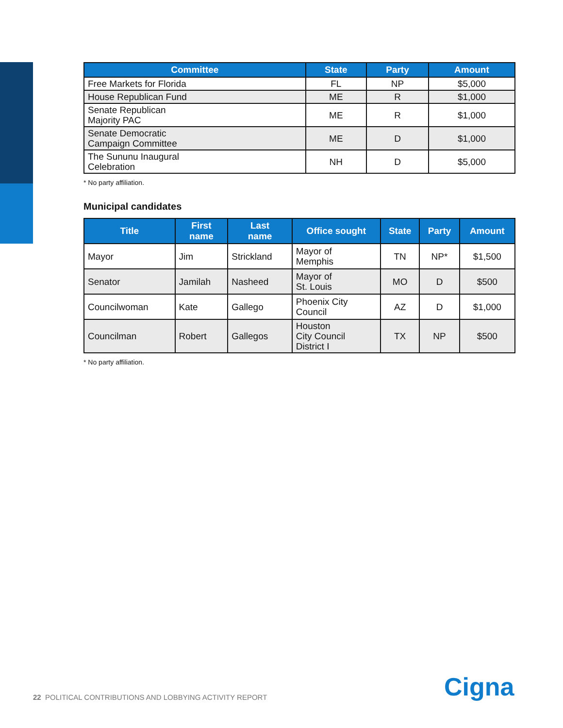| Committee | State | Party | Amount |
| --- | --- | --- | --- |
| Free Markets for Florida | FL | NP | $5,000 |
| House Republican Fund | ME | R | $1,000 |
| Senate Republican Majority PAC | ME | R | $1,000 |
| Senate Democratic Campaign Committee | ME | D | $1,000 |
| The Sununu Inaugural Celebration | NH | D | $5,000 |
* No party affiliation.
Municipal candidates
| Title | First name | Last name | Office sought | State | Party | Amount |
| --- | --- | --- | --- | --- | --- | --- |
| Mayor | Jim | Strickland | Mayor of Memphis | TN | NP* | $1,500 |
| Senator | Jamilah | Nasheed | Mayor of St. Louis | MO | D | $500 |
| Councilwoman | Kate | Gallego | Phoenix City Council | AZ | D | $1,000 |
| Councilman | Robert | Gallegos | Houston City Council District I | TX | NP | $500 |
* No party affiliation.
22 POLITICAL CONTRIBUTIONS AND LOBBYING ACTIVITY REPORT
Cigna